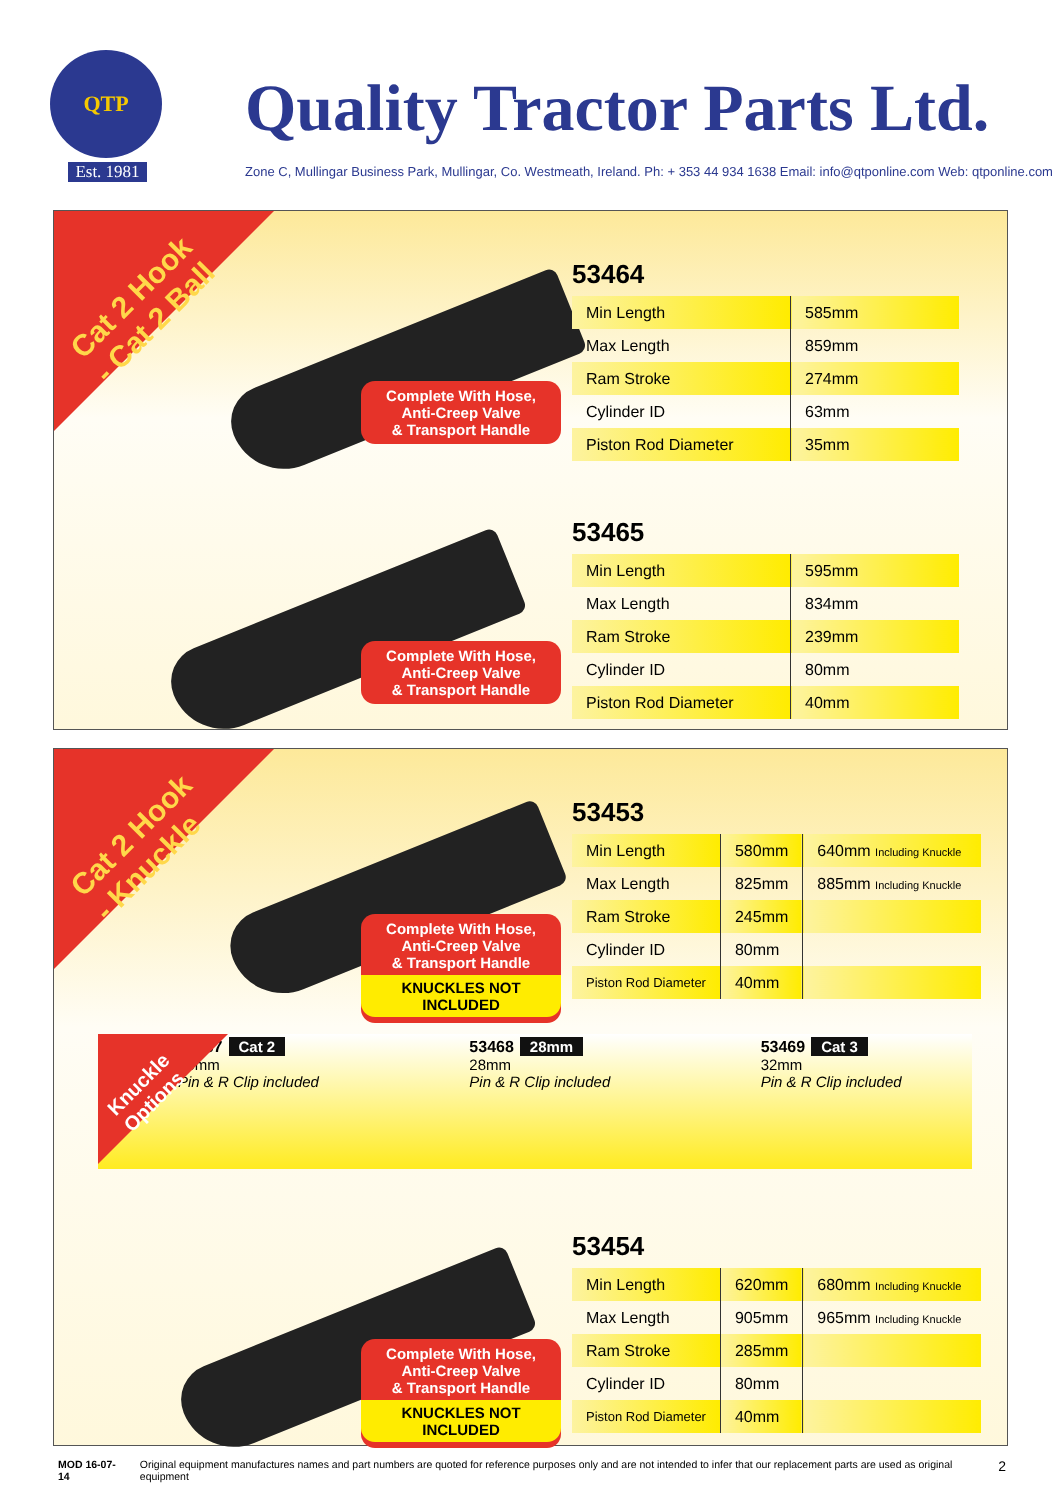QTP
Est. 1981
Quality Tractor Parts Ltd.
Zone C, Mullingar Business Park, Mullingar, Co. Westmeath, Ireland. Ph: + 353 44 934 1638 Email: info@qtponline.com Web: qtponline.com
Cat 2 Hook
- Cat 2 Ball
Complete With Hose,
Anti-Creep Valve
& Transport Handle
53464
| Min Length | 585mm |
| Max Length | 859mm |
| Ram Stroke | 274mm |
| Cylinder ID | 63mm |
| Piston Rod Diameter | 35mm |
Complete With Hose,
Anti-Creep Valve
& Transport Handle
53465
| Min Length | 595mm |
| Max Length | 834mm |
| Ram Stroke | 239mm |
| Cylinder ID | 80mm |
| Piston Rod Diameter | 40mm |
Cat 2 Hook
- Knuckle
Complete With Hose,
Anti-Creep Valve
& Transport Handle
KNUCKLES NOT INCLUDED
53453
| Min Length | 580mm | 640mm Including Knuckle |
| Max Length | 825mm | 885mm Including Knuckle |
| Ram Stroke | 245mm | |
| Cylinder ID | 80mm | |
| Piston Rod Diameter | 40mm | |
Knuckle
Options
53467 Cat 2
25mm
Pin & R Clip included
53468 28mm
28mm
Pin & R Clip included
53469 Cat 3
32mm
Pin & R Clip included
Complete With Hose,
Anti-Creep Valve
& Transport Handle
KNUCKLES NOT INCLUDED
53454
| Min Length | 620mm | 680mm Including Knuckle |
| Max Length | 905mm | 965mm Including Knuckle |
| Ram Stroke | 285mm | |
| Cylinder ID | 80mm | |
| Piston Rod Diameter | 40mm | |
MOD 16-07-14 Original equipment manufactures names and part numbers are quoted for reference purposes only and are not intended to infer that our replacement parts are used as original equipment 2